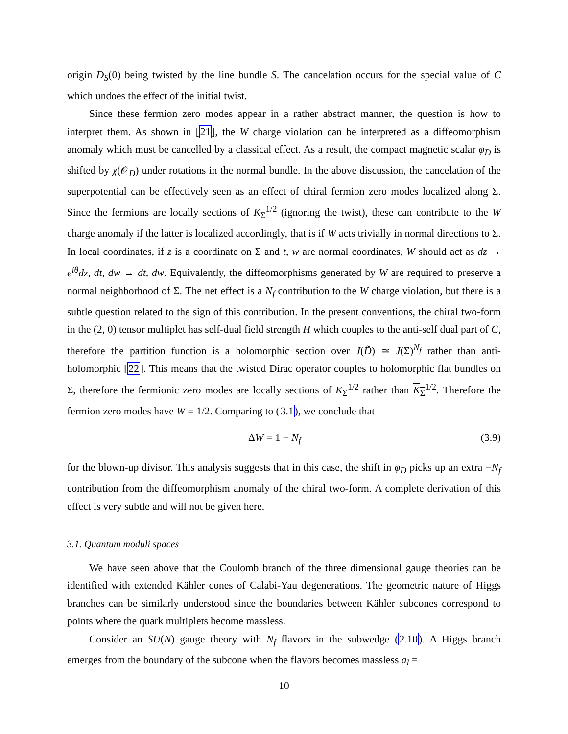origin D<sub>S</sub>(0) being twisted by the line bundle S. The cancelation occurs for the special value of C which undoes the effect of the initial twist.
Since these fermion zero modes appear in a rather abstract manner, the question is how to interpret them. As shown in [21], the W charge violation can be interpreted as a diffeomorphism anomaly which must be cancelled by a classical effect. As a result, the compact magnetic scalar φ<sub>D</sub> is shifted by χ(𝒪<sub>D</sub>) under rotations in the normal bundle. In the above discussion, the cancelation of the superpotential can be effectively seen as an effect of chiral fermion zero modes localized along Σ. Since the fermions are locally sections of K<sub>Σ</sub><sup>1/2</sup> (ignoring the twist), these can contribute to the W charge anomaly if the latter is localized accordingly, that is if W acts trivially in normal directions to Σ. In local coordinates, if z is a coordinate on Σ and t, w are normal coordinates, W should act as dz → e<sup>iθ</sup>dz, dt, dw → dt, dw. Equivalently, the diffeomorphisms generated by W are required to preserve a normal neighborhood of Σ. The net effect is a N<sub>f</sub> contribution to the W charge violation, but there is a subtle question related to the sign of this contribution. In the present conventions, the chiral two-form in the (2, 0) tensor multiplet has self-dual field strength H which couples to the anti-self dual part of C, therefore the partition function is a holomorphic section over J(D̃) ≃ J(Σ)<sup>N<sub>f</sub></sup> rather than anti-holomorphic [22]. This means that the twisted Dirac operator couples to holomorphic flat bundles on Σ, therefore the fermionic zero modes are locally sections of K<sub>Σ</sub><sup>1/2</sup> rather than K<sub>Σ</sub><sup>1/2</sup>. Therefore the fermion zero modes have W = 1/2. Comparing to (3.1), we conclude that
ΔW = 1 − N<sub>f</sub> (3.9)
for the blown-up divisor. This analysis suggests that in this case, the shift in φ<sub>D</sub> picks up an extra −N<sub>f</sub> contribution from the diffeomorphism anomaly of the chiral two-form. A complete derivation of this effect is very subtle and will not be given here.
3.1. Quantum moduli spaces
We have seen above that the Coulomb branch of the three dimensional gauge theories can be identified with extended Kähler cones of Calabi-Yau degenerations. The geometric nature of Higgs branches can be similarly understood since the boundaries between Kähler subcones correspond to points where the quark multiplets become massless.
Consider an SU(N) gauge theory with N<sub>f</sub> flavors in the subwedge (2.10). A Higgs branch emerges from the boundary of the subcone when the flavors becomes massless a<sub>l</sub> =
10